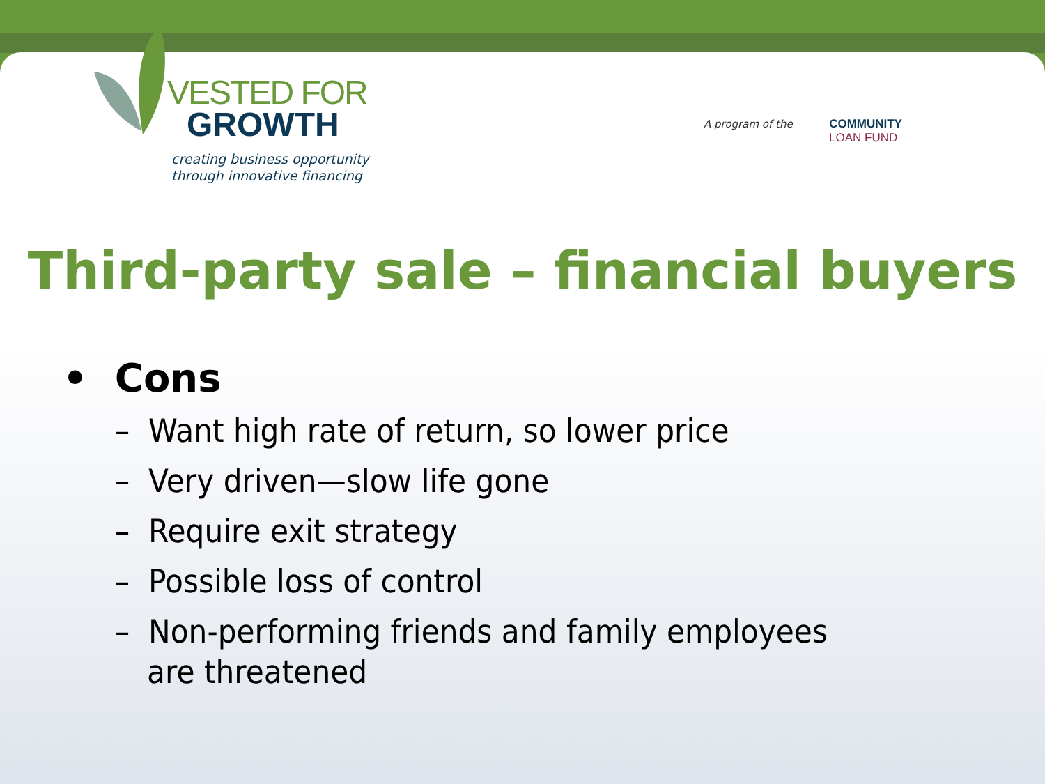VESTED FOR
GROWTH
creating business opportunity
through innovative financing
A program of the COMMUNITY
LOAN FUND
Third-party sale – financial buyers
• Cons
– Want high rate of return, so lower price
– Very driven—slow life gone
– Require exit strategy
– Possible loss of control
– Non-performing friends and family employees are threatened